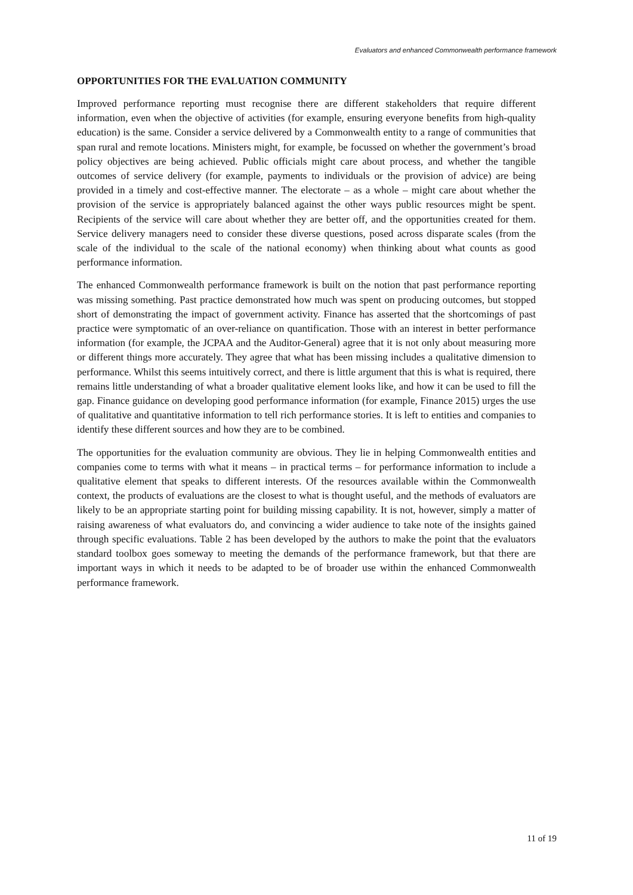Evaluators and enhanced Commonwealth performance framework
OPPORTUNITIES FOR THE EVALUATION COMMUNITY
Improved performance reporting must recognise there are different stakeholders that require different information, even when the objective of activities (for example, ensuring everyone benefits from high-quality education) is the same. Consider a service delivered by a Commonwealth entity to a range of communities that span rural and remote locations. Ministers might, for example, be focussed on whether the government’s broad policy objectives are being achieved. Public officials might care about process, and whether the tangible outcomes of service delivery (for example, payments to individuals or the provision of advice) are being provided in a timely and cost-effective manner. The electorate – as a whole – might care about whether the provision of the service is appropriately balanced against the other ways public resources might be spent. Recipients of the service will care about whether they are better off, and the opportunities created for them. Service delivery managers need to consider these diverse questions, posed across disparate scales (from the scale of the individual to the scale of the national economy) when thinking about what counts as good performance information.
The enhanced Commonwealth performance framework is built on the notion that past performance reporting was missing something. Past practice demonstrated how much was spent on producing outcomes, but stopped short of demonstrating the impact of government activity. Finance has asserted that the shortcomings of past practice were symptomatic of an over-reliance on quantification. Those with an interest in better performance information (for example, the JCPAA and the Auditor-General) agree that it is not only about measuring more or different things more accurately. They agree that what has been missing includes a qualitative dimension to performance. Whilst this seems intuitively correct, and there is little argument that this is what is required, there remains little understanding of what a broader qualitative element looks like, and how it can be used to fill the gap. Finance guidance on developing good performance information (for example, Finance 2015) urges the use of qualitative and quantitative information to tell rich performance stories. It is left to entities and companies to identify these different sources and how they are to be combined.
The opportunities for the evaluation community are obvious. They lie in helping Commonwealth entities and companies come to terms with what it means – in practical terms – for performance information to include a qualitative element that speaks to different interests. Of the resources available within the Commonwealth context, the products of evaluations are the closest to what is thought useful, and the methods of evaluators are likely to be an appropriate starting point for building missing capability. It is not, however, simply a matter of raising awareness of what evaluators do, and convincing a wider audience to take note of the insights gained through specific evaluations. Table 2 has been developed by the authors to make the point that the evaluators standard toolbox goes someway to meeting the demands of the performance framework, but that there are important ways in which it needs to be adapted to be of broader use within the enhanced Commonwealth performance framework.
11 of 19